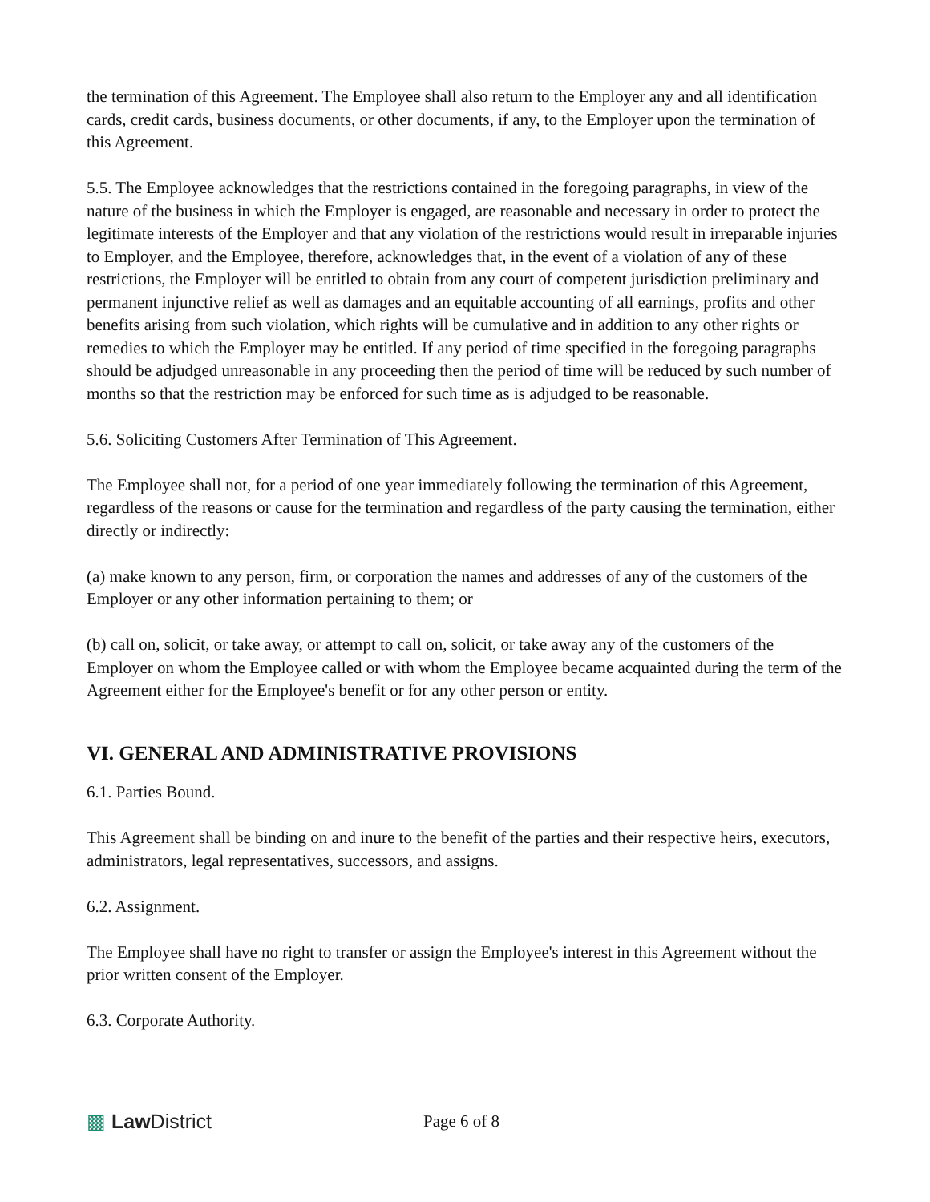the termination of this Agreement. The Employee shall also return to the Employer any and all identification cards, credit cards, business documents, or other documents, if any, to the Employer upon the termination of this Agreement.
5.5. The Employee acknowledges that the restrictions contained in the foregoing paragraphs, in view of the nature of the business in which the Employer is engaged, are reasonable and necessary in order to protect the legitimate interests of the Employer and that any violation of the restrictions would result in irreparable injuries to Employer, and the Employee, therefore, acknowledges that, in the event of a violation of any of these restrictions, the Employer will be entitled to obtain from any court of competent jurisdiction preliminary and permanent injunctive relief as well as damages and an equitable accounting of all earnings, profits and other benefits arising from such violation, which rights will be cumulative and in addition to any other rights or remedies to which the Employer may be entitled. If any period of time specified in the foregoing paragraphs should be adjudged unreasonable in any proceeding then the period of time will be reduced by such number of months so that the restriction may be enforced for such time as is adjudged to be reasonable.
5.6. Soliciting Customers After Termination of This Agreement.
The Employee shall not, for a period of one year immediately following the termination of this Agreement, regardless of the reasons or cause for the termination and regardless of the party causing the termination, either directly or indirectly:
(a) make known to any person, firm, or corporation the names and addresses of any of the customers of the Employer or any other information pertaining to them; or
(b) call on, solicit, or take away, or attempt to call on, solicit, or take away any of the customers of the Employer on whom the Employee called or with whom the Employee became acquainted during the term of the Agreement either for the Employee's benefit or for any other person or entity.
VI. GENERAL AND ADMINISTRATIVE PROVISIONS
6.1. Parties Bound.
This Agreement shall be binding on and inure to the benefit of the parties and their respective heirs, executors, administrators, legal representatives, successors, and assigns.
6.2. Assignment.
The Employee shall have no right to transfer or assign the Employee's interest in this Agreement without the prior written consent of the Employer.
6.3. Corporate Authority.
▩ Law District
Page 6 of 8